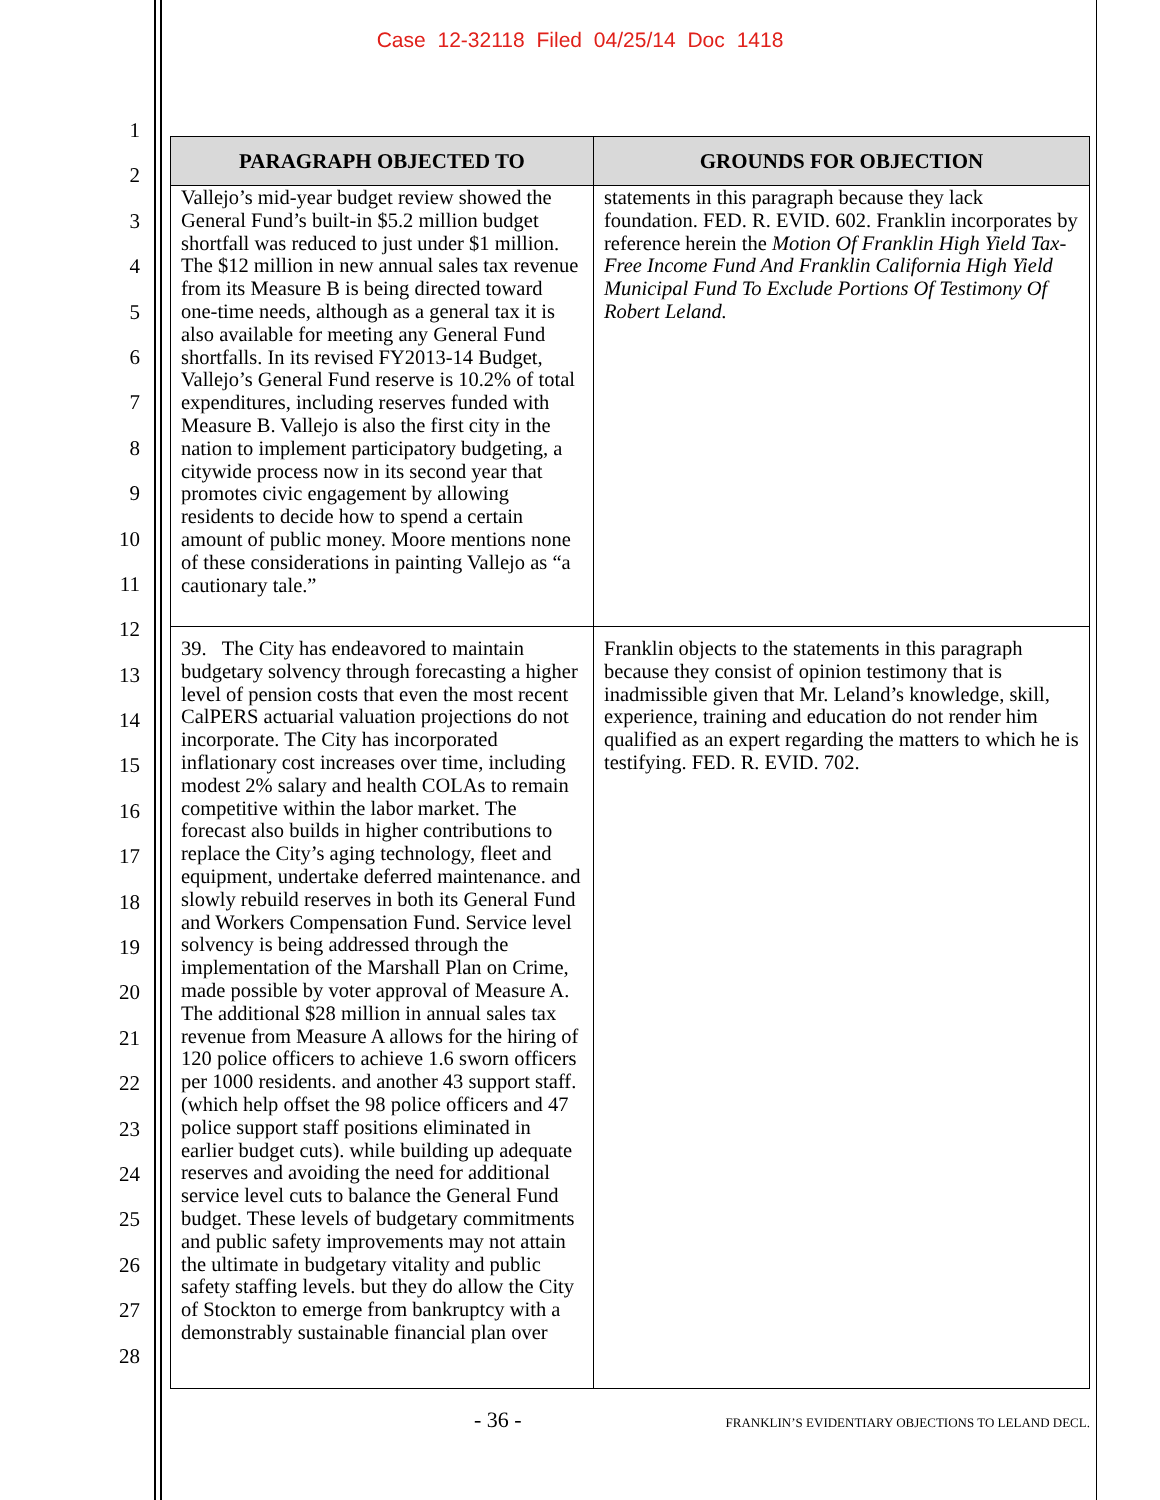Case 12-32118 Filed 04/25/14 Doc 1418
1
2
3
4
5
6
7
8
9
10
11
12
13
14
15
16
17
18
19
20
21
22
23
24
25
26
27
28
| PARAGRAPH OBJECTED TO | GROUNDS FOR OBJECTION |
| --- | --- |
| Vallejo’s mid-year budget review showed the General Fund’s built-in $5.2 million budget shortfall was reduced to just under $1 million. The $12 million in new annual sales tax revenue from its Measure B is being directed toward one-time needs, although as a general tax it is also available for meeting any General Fund shortfalls. In its revised FY2013-14 Budget, Vallejo’s General Fund reserve is 10.2% of total expenditures, including reserves funded with Measure B. Vallejo is also the first city in the nation to implement participatory budgeting, a citywide process now in its second year that promotes civic engagement by allowing residents to decide how to spend a certain amount of public money. Moore mentions none of these considerations in painting Vallejo as “a cautionary tale.” | statements in this paragraph because they lack foundation. FED. R. EVID. 602. Franklin incorporates by reference herein the Motion Of Franklin High Yield Tax-Free Income Fund And Franklin California High Yield Municipal Fund To Exclude Portions Of Testimony Of Robert Leland. |
| 39. The City has endeavored to maintain budgetary solvency through forecasting a higher level of pension costs that even the most recent CalPERS actuarial valuation projections do not incorporate. The City has incorporated inflationary cost increases over time, including modest 2% salary and health COLAs to remain competitive within the labor market. The forecast also builds in higher contributions to replace the City’s aging technology, fleet and equipment, undertake deferred maintenance. and slowly rebuild reserves in both its General Fund and Workers Compensation Fund. Service level solvency is being addressed through the implementation of the Marshall Plan on Crime, made possible by voter approval of Measure A. The additional $28 million in annual sales tax revenue from Measure A allows for the hiring of 120 police officers to achieve 1.6 sworn officers per 1000 residents. and another 43 support staff. (which help offset the 98 police officers and 47 police support staff positions eliminated in earlier budget cuts). while building up adequate reserves and avoiding the need for additional service level cuts to balance the General Fund budget. These levels of budgetary commitments and public safety improvements may not attain the ultimate in budgetary vitality and public safety staffing levels. but they do allow the City of Stockton to emerge from bankruptcy with a demonstrably sustainable financial plan over | Franklin objects to the statements in this paragraph because they consist of opinion testimony that is inadmissible given that Mr. Leland’s knowledge, skill, experience, training and education do not render him qualified as an expert regarding the matters to which he is testifying. FED. R. EVID. 702. |
- 36 -
FRANKLIN’S EVIDENTIARY OBJECTIONS TO LELAND DECL.